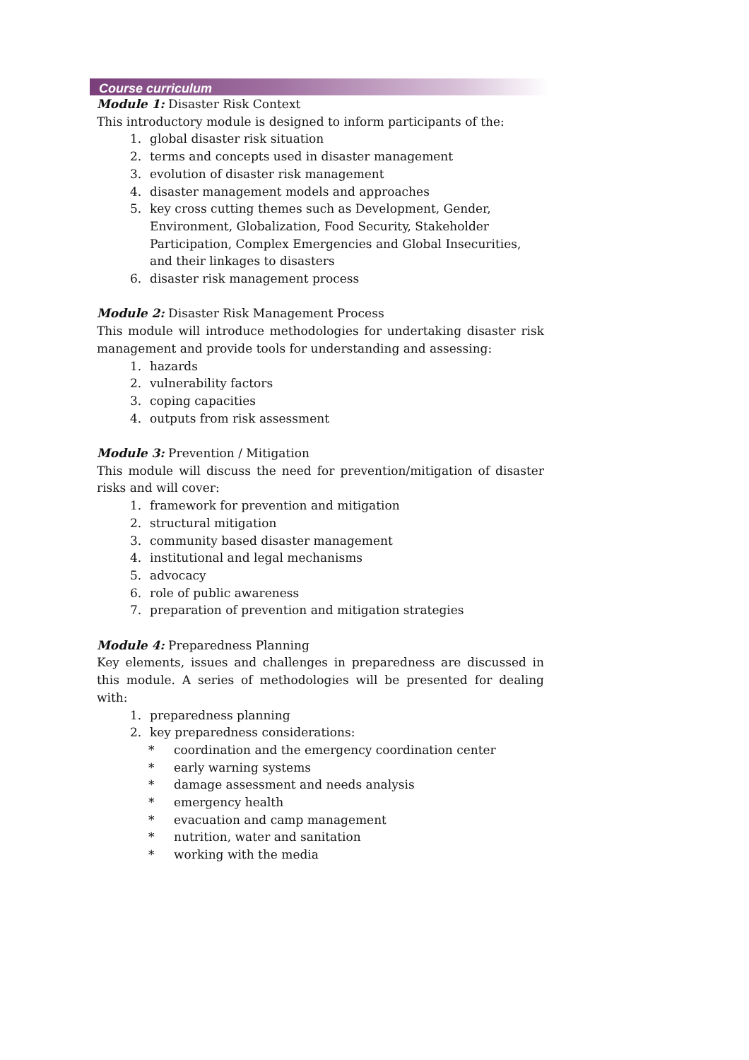Course curriculum
Module 1: Disaster Risk Context
This introductory module is designed to inform participants of the:
1. global disaster risk situation
2. terms and concepts used in disaster management
3. evolution of disaster risk management
4. disaster management models and approaches
5. key cross cutting themes such as Development, Gender, Environment, Globalization, Food Security, Stakeholder Participation, Complex Emergencies and Global Insecurities, and their linkages to disasters
6. disaster risk management process
Module 2: Disaster Risk Management Process
This module will introduce methodologies for undertaking disaster risk management and provide tools for understanding and assessing:
1. hazards
2. vulnerability factors
3. coping capacities
4. outputs from risk assessment
Module 3: Prevention / Mitigation
This module will discuss the need for prevention/mitigation of disaster risks and will cover:
1. framework for prevention and mitigation
2. structural mitigation
3. community based disaster management
4. institutional and legal mechanisms
5. advocacy
6. role of public awareness
7. preparation of prevention and mitigation strategies
Module 4: Preparedness Planning
Key elements, issues and challenges in preparedness are discussed in this module. A series of methodologies will be presented for dealing with:
1. preparedness planning
2. key preparedness considerations:
* coordination and the emergency coordination center
* early warning systems
* damage assessment and needs analysis
* emergency health
* evacuation and camp management
* nutrition, water and sanitation
* working with the media